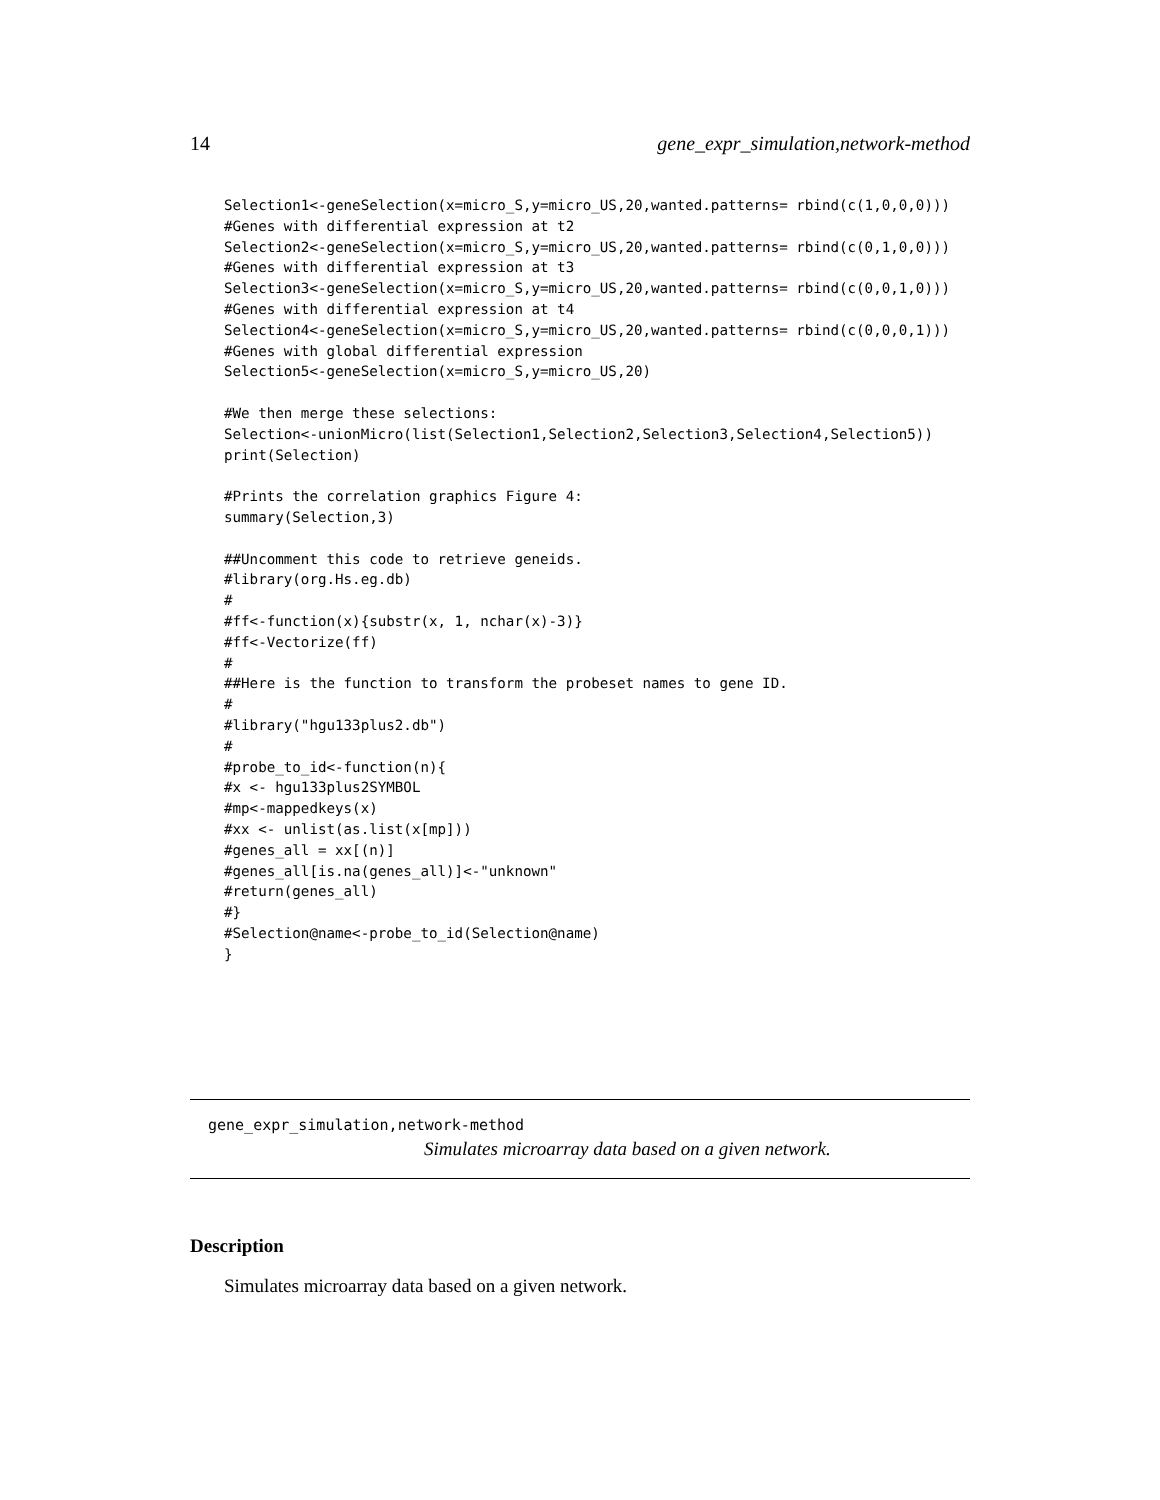14 gene_expr_simulation,network-method
Selection1<-geneSelection(x=micro_S,y=micro_US,20,wanted.patterns= rbind(c(1,0,0,0)))
#Genes with differential expression at t2
Selection2<-geneSelection(x=micro_S,y=micro_US,20,wanted.patterns= rbind(c(0,1,0,0)))
#Genes with differential expression at t3
Selection3<-geneSelection(x=micro_S,y=micro_US,20,wanted.patterns= rbind(c(0,0,1,0)))
#Genes with differential expression at t4
Selection4<-geneSelection(x=micro_S,y=micro_US,20,wanted.patterns= rbind(c(0,0,0,1)))
#Genes with global differential expression
Selection5<-geneSelection(x=micro_S,y=micro_US,20)

#We then merge these selections:
Selection<-unionMicro(list(Selection1,Selection2,Selection3,Selection4,Selection5))
print(Selection)

#Prints the correlation graphics Figure 4:
summary(Selection,3)

##Uncomment this code to retrieve geneids.
#library(org.Hs.eg.db)
#
#ff<-function(x){substr(x, 1, nchar(x)-3)}
#ff<-Vectorize(ff)
#
##Here is the function to transform the probeset names to gene ID.
#
#library("hgu133plus2.db")
#
#probe_to_id<-function(n){
#x <- hgu133plus2SYMBOL
#mp<-mappedkeys(x)
#xx <- unlist(as.list(x[mp]))
#genes_all = xx[(n)]
#genes_all[is.na(genes_all)]<-"unknown"
#return(genes_all)
#}
#Selection@name<-probe_to_id(Selection@name)
}
gene_expr_simulation,network-method
Simulates microarray data based on a given network.
Description
Simulates microarray data based on a given network.